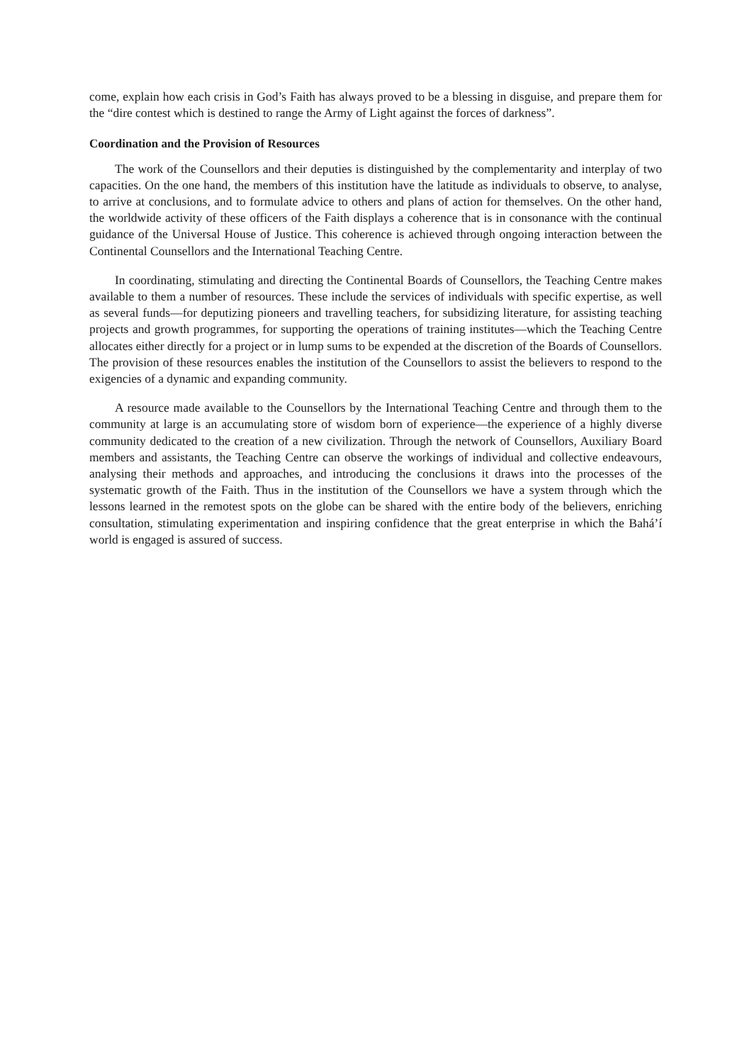come, explain how each crisis in God’s Faith has always proved to be a blessing in disguise, and prepare them for the “dire contest which is destined to range the Army of Light against the forces of darkness”.
Coordination and the Provision of Resources
The work of the Counsellors and their deputies is distinguished by the complementarity and interplay of two capacities. On the one hand, the members of this institution have the latitude as individuals to observe, to analyse, to arrive at conclusions, and to formulate advice to others and plans of action for themselves. On the other hand, the worldwide activity of these officers of the Faith displays a coherence that is in consonance with the continual guidance of the Universal House of Justice. This coherence is achieved through ongoing interaction between the Continental Counsellors and the International Teaching Centre.
In coordinating, stimulating and directing the Continental Boards of Counsellors, the Teaching Centre makes available to them a number of resources. These include the services of individuals with specific expertise, as well as several funds—for deputizing pioneers and travelling teachers, for subsidizing literature, for assisting teaching projects and growth programmes, for supporting the operations of training institutes—which the Teaching Centre allocates either directly for a project or in lump sums to be expended at the discretion of the Boards of Counsellors. The provision of these resources enables the institution of the Counsellors to assist the believers to respond to the exigencies of a dynamic and expanding community.
A resource made available to the Counsellors by the International Teaching Centre and through them to the community at large is an accumulating store of wisdom born of experience—the experience of a highly diverse community dedicated to the creation of a new civilization. Through the network of Counsellors, Auxiliary Board members and assistants, the Teaching Centre can observe the workings of individual and collective endeavours, analysing their methods and approaches, and introducing the conclusions it draws into the processes of the systematic growth of the Faith. Thus in the institution of the Counsellors we have a system through which the lessons learned in the remotest spots on the globe can be shared with the entire body of the believers, enriching consultation, stimulating experimentation and inspiring confidence that the great enterprise in which the Bahá’í world is engaged is assured of success.